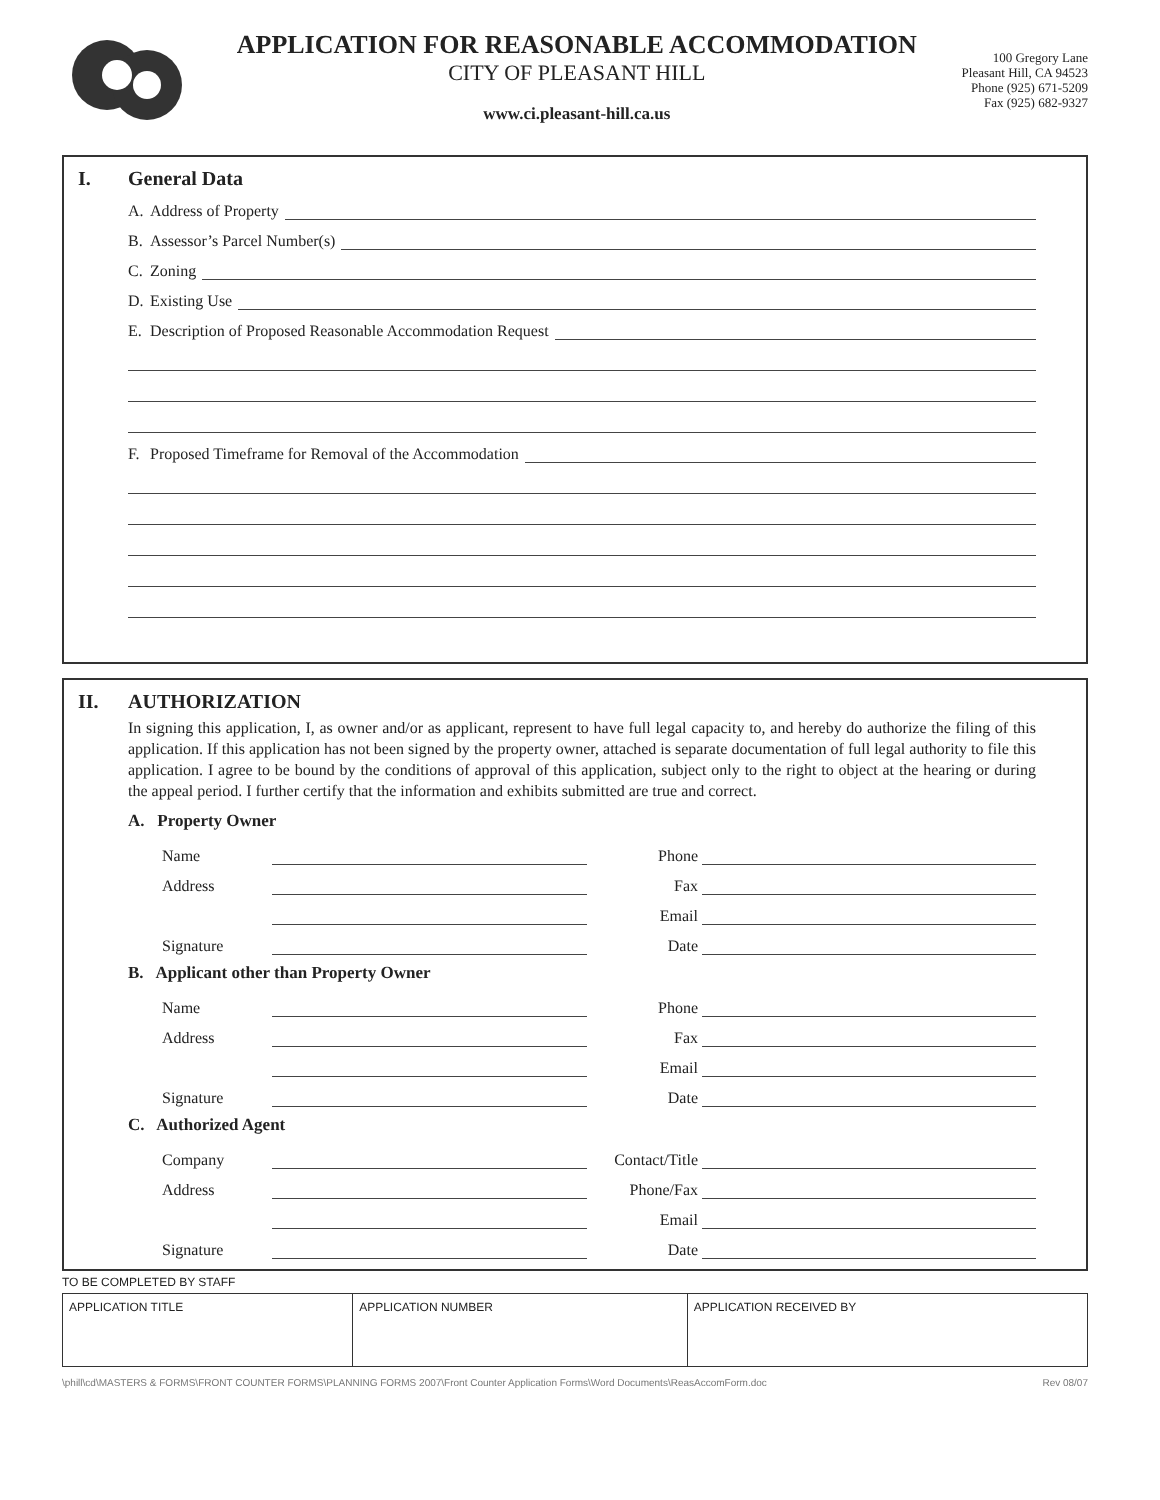APPLICATION FOR REASONABLE ACCOMMODATION
CITY OF PLEASANT HILL
www.ci.pleasant-hill.ca.us
100 Gregory Lane
Pleasant Hill, CA 94523
Phone (925) 671-5209
Fax (925) 682-9327
I. General Data
A. Address of Property
B. Assessor’s Parcel Number(s)
C. Zoning
D. Existing Use
E. Description of Proposed Reasonable Accommodation Request
F. Proposed Timeframe for Removal of the Accommodation
II. AUTHORIZATION
In signing this application, I, as owner and/or as applicant, represent to have full legal capacity to, and hereby do authorize the filing of this application. If this application has not been signed by the property owner, attached is separate documentation of full legal authority to file this application. I agree to be bound by the conditions of approval of this application, subject only to the right to object at the hearing or during the appeal period. I further certify that the information and exhibits submitted are true and correct.
A. Property Owner
Name Phone
Address Fax
Email
Signature Date
B. Applicant other than Property Owner
Name Phone
Address Fax
Email
Signature Date
C. Authorized Agent
Company Contact/Title
Address Phone/Fax
Email
Signature Date
TO BE COMPLETED BY STAFF
| APPLICATION TITLE | APPLICATION NUMBER | APPLICATION RECEIVED BY |
\phill\cd\MASTERS & FORMS\FRONT COUNTER FORMS\PLANNING FORMS 2007\Front Counter Application Forms\Word Documents\ReasAccomForm.doc Rev 08/07